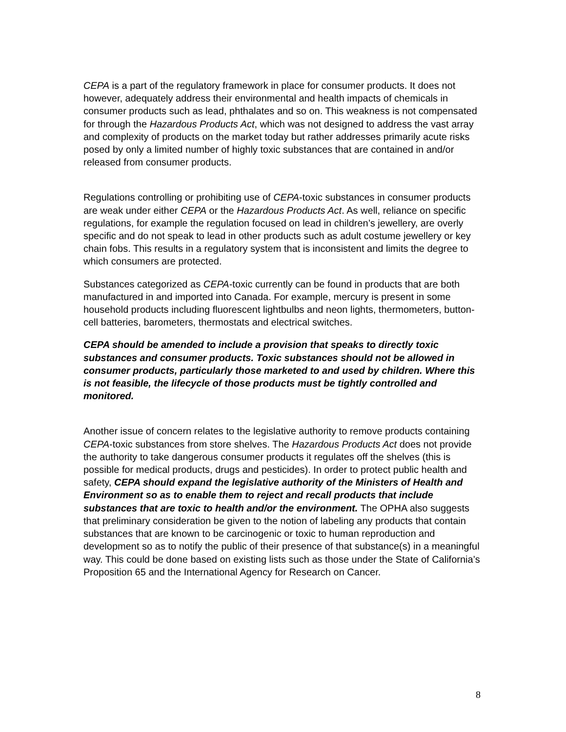CEPA is a part of the regulatory framework in place for consumer products. It does not however, adequately address their environmental and health impacts of chemicals in consumer products such as lead, phthalates and so on. This weakness is not compensated for through the Hazardous Products Act, which was not designed to address the vast array and complexity of products on the market today but rather addresses primarily acute risks posed by only a limited number of highly toxic substances that are contained in and/or released from consumer products.
Regulations controlling or prohibiting use of CEPA-toxic substances in consumer products are weak under either CEPA or the Hazardous Products Act. As well, reliance on specific regulations, for example the regulation focused on lead in children’s jewellery, are overly specific and do not speak to lead in other products such as adult costume jewellery or key chain fobs. This results in a regulatory system that is inconsistent and limits the degree to which consumers are protected.
Substances categorized as CEPA-toxic currently can be found in products that are both manufactured in and imported into Canada. For example, mercury is present in some household products including fluorescent lightbulbs and neon lights, thermometers, button-cell batteries, barometers, thermostats and electrical switches.
CEPA should be amended to include a provision that speaks to directly toxic substances and consumer products. Toxic substances should not be allowed in consumer products, particularly those marketed to and used by children. Where this is not feasible, the lifecycle of those products must be tightly controlled and monitored.
Another issue of concern relates to the legislative authority to remove products containing CEPA-toxic substances from store shelves. The Hazardous Products Act does not provide the authority to take dangerous consumer products it regulates off the shelves (this is possible for medical products, drugs and pesticides). In order to protect public health and safety, CEPA should expand the legislative authority of the Ministers of Health and Environment so as to enable them to reject and recall products that include substances that are toxic to health and/or the environment. The OPHA also suggests that preliminary consideration be given to the notion of labeling any products that contain substances that are known to be carcinogenic or toxic to human reproduction and development so as to notify the public of their presence of that substance(s) in a meaningful way. This could be done based on existing lists such as those under the State of California’s Proposition 65 and the International Agency for Research on Cancer.
8